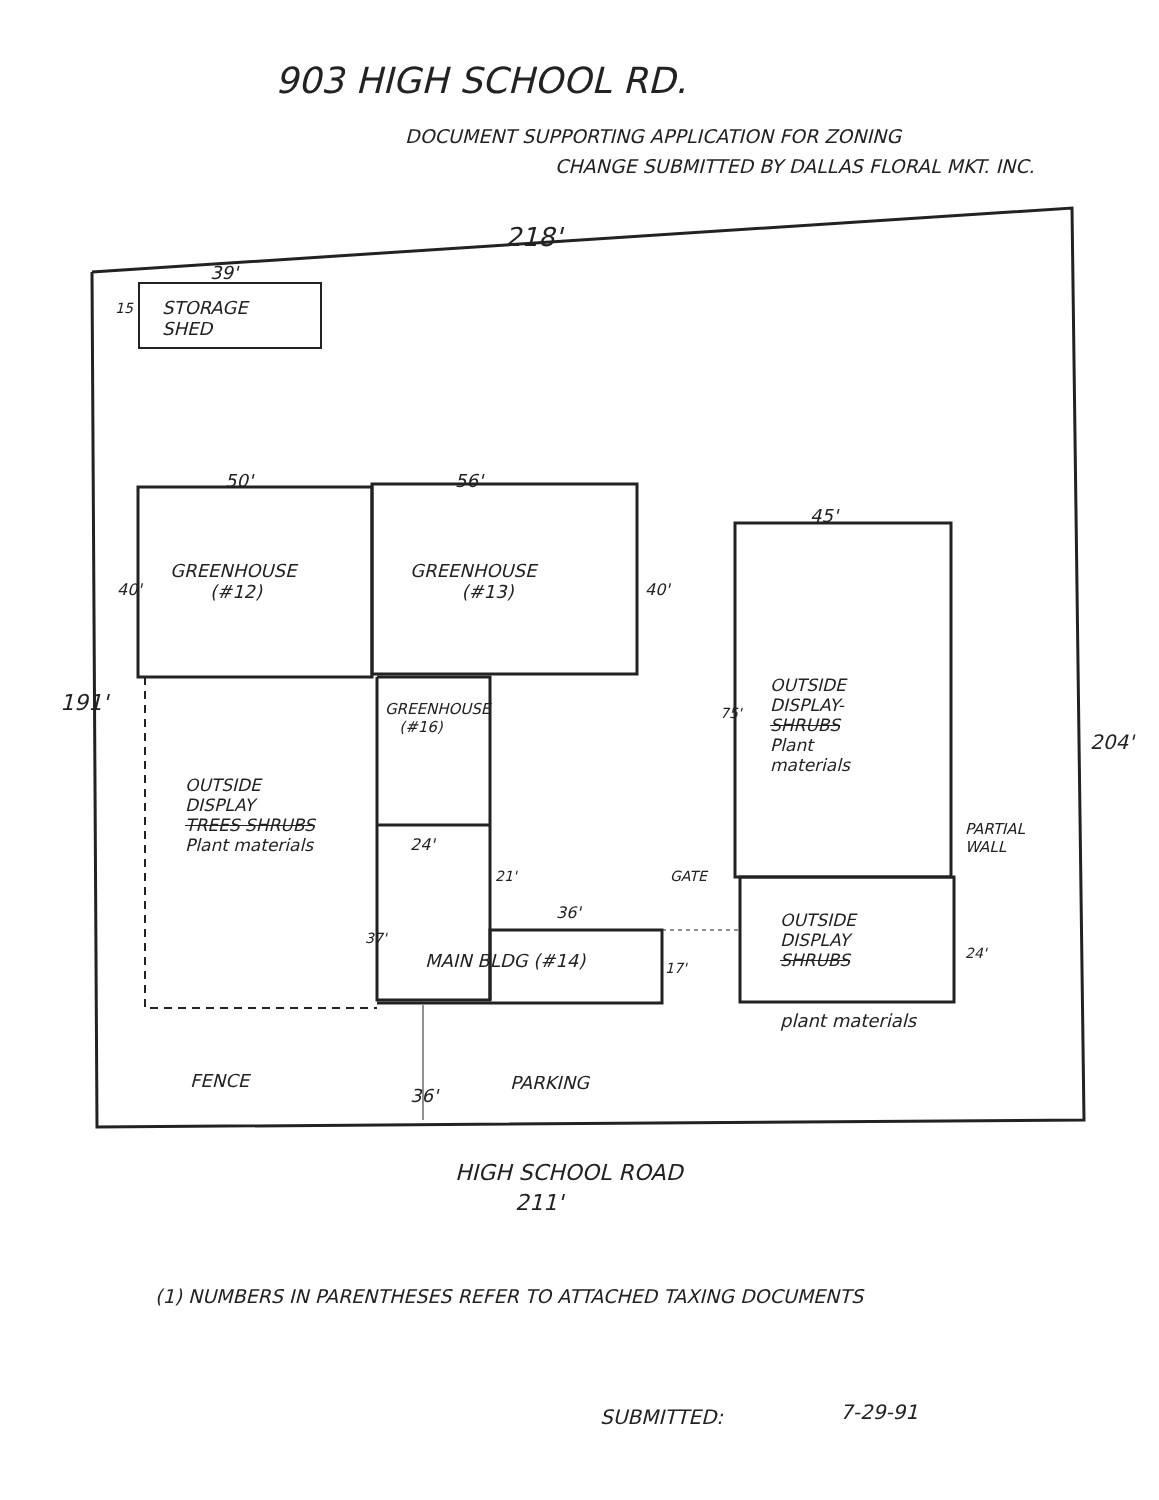903 HIGH SCHOOL RD.
DOCUMENT SUPPORTING APPLICATION FOR ZONING
CHANGE SUBMITTED BY DALLAS FLORAL MKT. INC.
218'
39'
15
STORAGE
SHED
50' 56'
45'
GREENHOUSE
(#12)
GREENHOUSE
(#13)
40' 40'
191'
GREENHOUSE
(#16)
OUTSIDE
DISPLAY-
SHRUBS
Plant
materials
75'
204'
OUTSIDE
DISPLAY
TREES SHRUBS
Plant materials
24'
PARTIAL
WALL
21' GATE
36'
37'
OUTSIDE
DISPLAY
SHRUBS
MAIN BLDG (#14) 17'
24'
plant materials
FENCE
36'
PARKING
HIGH SCHOOL ROAD
211'
(1) NUMBERS IN PARENTHESES REFER TO ATTACHED TAXING DOCUMENTS
SUBMITTED: 7-29-91